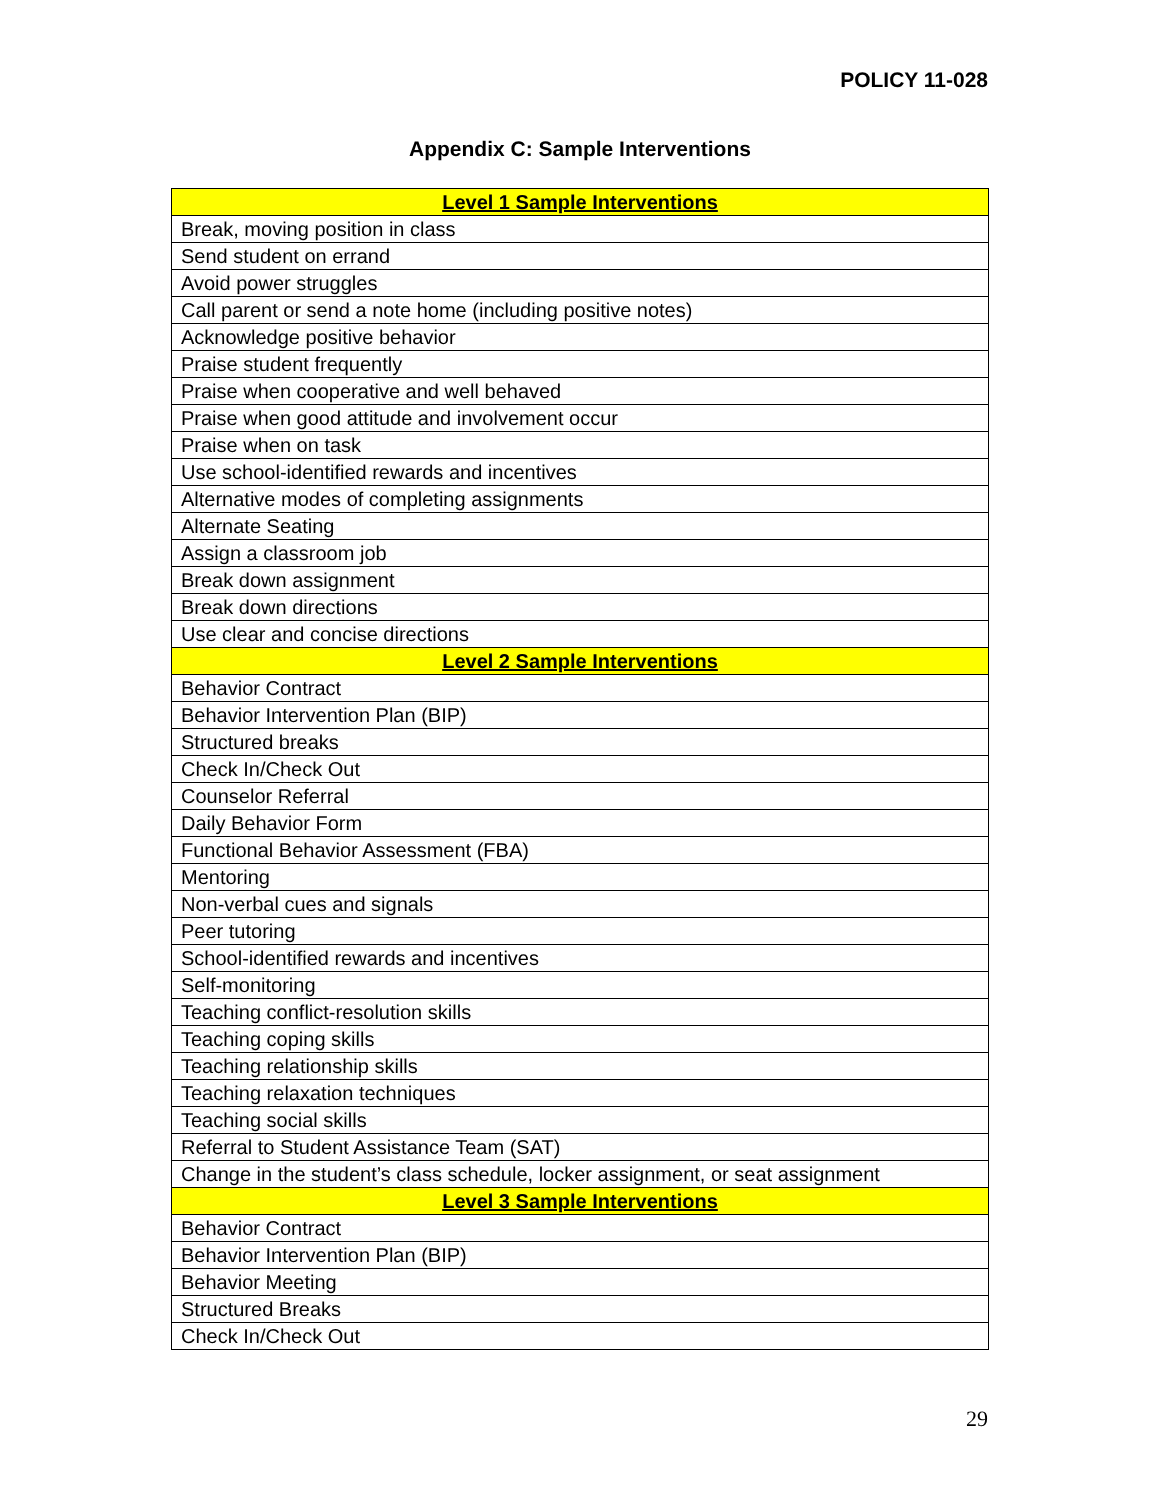POLICY 11-028
Appendix C: Sample Interventions
| Level 1 Sample Interventions |
| --- |
| Break, moving position in class |
| Send student on errand |
| Avoid power struggles |
| Call parent or send a note home (including positive notes) |
| Acknowledge positive behavior |
| Praise student frequently |
| Praise when cooperative and well behaved |
| Praise when good attitude and involvement occur |
| Praise when on task |
| Use school-identified rewards and incentives |
| Alternative modes of completing assignments |
| Alternate Seating |
| Assign a classroom job |
| Break down assignment |
| Break down directions |
| Use clear and concise directions |
| Level 2 Sample Interventions |
| Behavior Contract |
| Behavior Intervention Plan (BIP) |
| Structured breaks |
| Check In/Check Out |
| Counselor Referral |
| Daily Behavior Form |
| Functional Behavior Assessment (FBA) |
| Mentoring |
| Non-verbal cues and signals |
| Peer tutoring |
| School-identified rewards and incentives |
| Self-monitoring |
| Teaching conflict-resolution skills |
| Teaching coping skills |
| Teaching relationship skills |
| Teaching relaxation techniques |
| Teaching social skills |
| Referral to Student Assistance Team (SAT) |
| Change in the student’s class schedule, locker assignment, or seat assignment |
| Level 3 Sample Interventions |
| Behavior Contract |
| Behavior Intervention Plan (BIP) |
| Behavior Meeting |
| Structured Breaks |
| Check In/Check Out |
29